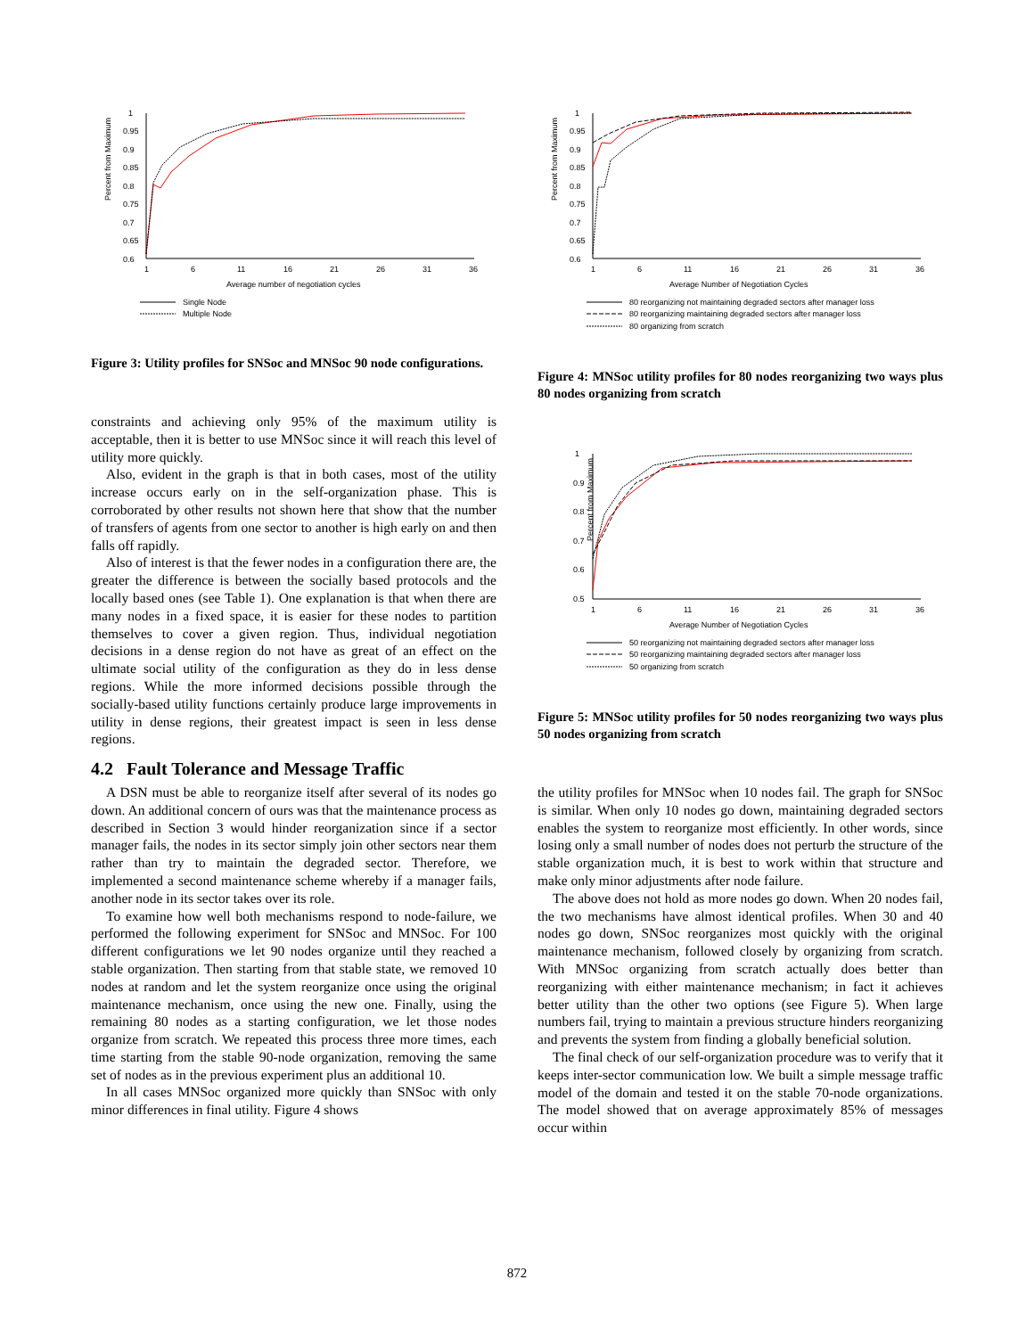Percent from Maximum
1
0.95
0.9
0.85
0.8
0.75
0.7
0.65
0.6
1
6
11
16
21
26
31
36
Average number of negotiation cycles
Single Node
Multiple Node
Figure 3: Utility profiles for SNSoc and MNSoc 90 node configurations.
constraints and achieving only 95% of the maximum utility is acceptable, then it is better to use MNSoc since it will reach this level of utility more quickly.
Also, evident in the graph is that in both cases, most of the utility increase occurs early on in the self-organization phase. This is corroborated by other results not shown here that show that the number of transfers of agents from one sector to another is high early on and then falls off rapidly.
Also of interest is that the fewer nodes in a configuration there are, the greater the difference is between the socially based protocols and the locally based ones (see Table 1). One explanation is that when there are many nodes in a fixed space, it is easier for these nodes to partition themselves to cover a given region. Thus, individual negotiation decisions in a dense region do not have as great of an effect on the ultimate social utility of the configuration as they do in less dense regions. While the more informed decisions possible through the socially-based utility functions certainly produce large improvements in utility in dense regions, their greatest impact is seen in less dense regions.
4.2 Fault Tolerance and Message Traffic
A DSN must be able to reorganize itself after several of its nodes go down. An additional concern of ours was that the maintenance process as described in Section 3 would hinder reorganization since if a sector manager fails, the nodes in its sector simply join other sectors near them rather than try to maintain the degraded sector. Therefore, we implemented a second maintenance scheme whereby if a manager fails, another node in its sector takes over its role.
To examine how well both mechanisms respond to node-failure, we performed the following experiment for SNSoc and MNSoc. For 100 different configurations we let 90 nodes organize until they reached a stable organization. Then starting from that stable state, we removed 10 nodes at random and let the system reorganize once using the original maintenance mechanism, once using the new one. Finally, using the remaining 80 nodes as a starting configuration, we let those nodes organize from scratch. We repeated this process three more times, each time starting from the stable 90-node organization, removing the same set of nodes as in the previous experiment plus an additional 10.
In all cases MNSoc organized more quickly than SNSoc with only minor differences in final utility. Figure 4 shows
Percent from Maximum
1
0.95
0.9
0.85
0.8
0.75
0.7
0.65
0.6
1
6
11
16
21
26
31
36
Average Number of Negotiation Cycles
80 reorganizing not maintaining degraded sectors after manager loss
80 reorganizing maintaining degraded sectors after manager loss
80 organizing from scratch
Figure 4: MNSoc utility profiles for 80 nodes reorganizing two ways plus 80 nodes organizing from scratch
Percent from Maximum
1
0.9
0.8
0.7
0.6
0.5
1
6
11
16
21
26
31
36
Average Number of Negotiation Cycles
50 reorganizing not maintaining degraded sectors after manager loss
50 reorganizing maintaining degraded sectors after manager loss
50 organizing from scratch
Figure 5: MNSoc utility profiles for 50 nodes reorganizing two ways plus 50 nodes organizing from scratch
the utility profiles for MNSoc when 10 nodes fail. The graph for SNSoc is similar. When only 10 nodes go down, maintaining degraded sectors enables the system to reorganize most efficiently. In other words, since losing only a small number of nodes does not perturb the structure of the stable organization much, it is best to work within that structure and make only minor adjustments after node failure.
The above does not hold as more nodes go down. When 20 nodes fail, the two mechanisms have almost identical profiles. When 30 and 40 nodes go down, SNSoc reorganizes most quickly with the original maintenance mechanism, followed closely by organizing from scratch. With MNSoc organizing from scratch actually does better than reorganizing with either maintenance mechanism; in fact it achieves better utility than the other two options (see Figure 5). When large numbers fail, trying to maintain a previous structure hinders reorganizing and prevents the system from finding a globally beneficial solution.
The final check of our self-organization procedure was to verify that it keeps inter-sector communication low. We built a simple message traffic model of the domain and tested it on the stable 70-node organizations. The model showed that on average approximately 85% of messages occur within
872